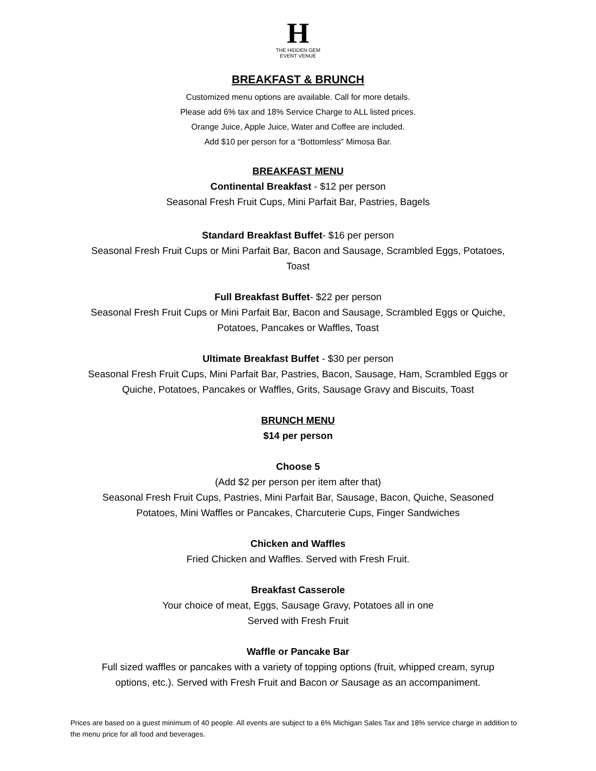H
THE HIDDEN GEM
EVENT VENUE
BREAKFAST & BRUNCH
Customized menu options are available. Call for more details.
Please add 6% tax and 18% Service Charge to ALL listed prices.
Orange Juice, Apple Juice, Water and Coffee are included.
Add $10 per person for a “Bottomless” Mimosa Bar.
BREAKFAST MENU
Continental Breakfast - $12 per person
Seasonal Fresh Fruit Cups, Mini Parfait Bar, Pastries, Bagels
Standard Breakfast Buffet- $16 per person
Seasonal Fresh Fruit Cups or Mini Parfait Bar, Bacon and Sausage, Scrambled Eggs, Potatoes,
Toast
Full Breakfast Buffet- $22 per person
Seasonal Fresh Fruit Cups or Mini Parfait Bar, Bacon and Sausage, Scrambled Eggs or Quiche,
Potatoes, Pancakes or Waffles, Toast
Ultimate Breakfast Buffet - $30 per person
Seasonal Fresh Fruit Cups, Mini Parfait Bar, Pastries, Bacon, Sausage, Ham, Scrambled Eggs or
Quiche, Potatoes, Pancakes or Waffles, Grits, Sausage Gravy and Biscuits, Toast
BRUNCH MENU
$14 per person
Choose 5
(Add $2 per person per item after that)
Seasonal Fresh Fruit Cups, Pastries, Mini Parfait Bar, Sausage, Bacon, Quiche, Seasoned
Potatoes, Mini Waffles or Pancakes, Charcuterie Cups, Finger Sandwiches
Chicken and Waffles
Fried Chicken and Waffles. Served with Fresh Fruit.
Breakfast Casserole
Your choice of meat, Eggs, Sausage Gravy, Potatoes all in one
Served with Fresh Fruit
Waffle or Pancake Bar
Full sized waffles or pancakes with a variety of topping options (fruit, whipped cream, syrup
options, etc.). Served with Fresh Fruit and Bacon or Sausage as an accompaniment.
Prices are based on a guest minimum of 40 people. All events are subject to a 6% Michigan Sales Tax and 18% service charge in addition to the menu price for all food and beverages.